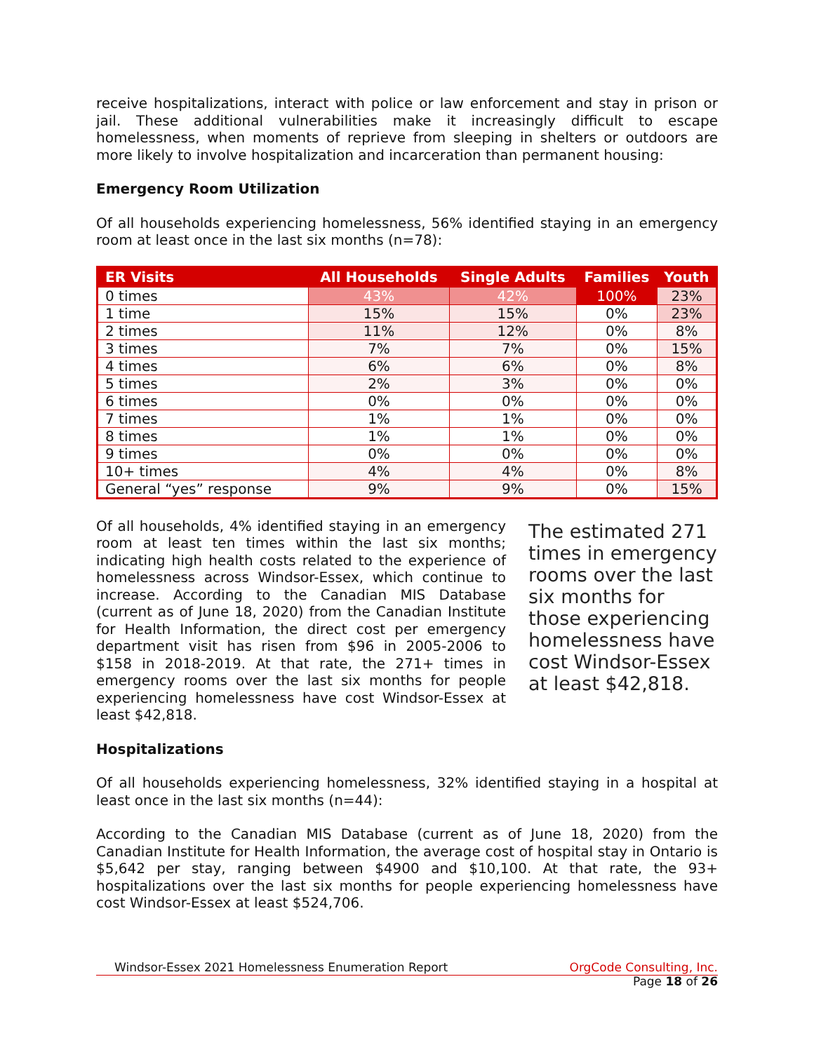receive hospitalizations, interact with police or law enforcement and stay in prison or jail. These additional vulnerabilities make it increasingly difficult to escape homelessness, when moments of reprieve from sleeping in shelters or outdoors are more likely to involve hospitalization and incarceration than permanent housing:
Emergency Room Utilization
Of all households experiencing homelessness, 56% identified staying in an emergency room at least once in the last six months (n=78):
| ER Visits | All Households | Single Adults | Families | Youth |
| --- | --- | --- | --- | --- |
| 0 times | 43% | 42% | 100% | 23% |
| 1 time | 15% | 15% | 0% | 23% |
| 2 times | 11% | 12% | 0% | 8% |
| 3 times | 7% | 7% | 0% | 15% |
| 4 times | 6% | 6% | 0% | 8% |
| 5 times | 2% | 3% | 0% | 0% |
| 6 times | 0% | 0% | 0% | 0% |
| 7 times | 1% | 1% | 0% | 0% |
| 8 times | 1% | 1% | 0% | 0% |
| 9 times | 0% | 0% | 0% | 0% |
| 10+ times | 4% | 4% | 0% | 8% |
| General “yes” response | 9% | 9% | 0% | 15% |
Of all households, 4% identified staying in an emergency room at least ten times within the last six months; indicating high health costs related to the experience of homelessness across Windsor-Essex, which continue to increase. According to the Canadian MIS Database (current as of June 18, 2020) from the Canadian Institute for Health Information, the direct cost per emergency department visit has risen from $96 in 2005-2006 to $158 in 2018-2019. At that rate, the 271+ times in emergency rooms over the last six months for people experiencing homelessness have cost Windsor-Essex at least $42,818.
The estimated 271 times in emergency rooms over the last six months for those experiencing homelessness have cost Windsor-Essex at least $42,818.
Hospitalizations
Of all households experiencing homelessness, 32% identified staying in a hospital at least once in the last six months (n=44):
According to the Canadian MIS Database (current as of June 18, 2020) from the Canadian Institute for Health Information, the average cost of hospital stay in Ontario is $5,642 per stay, ranging between $4900 and $10,100. At that rate, the 93+ hospitalizations over the last six months for people experiencing homelessness have cost Windsor-Essex at least $524,706.
Windsor-Essex 2021 Homelessness Enumeration Report
OrgCode Consulting, Inc.
Page 18 of 26